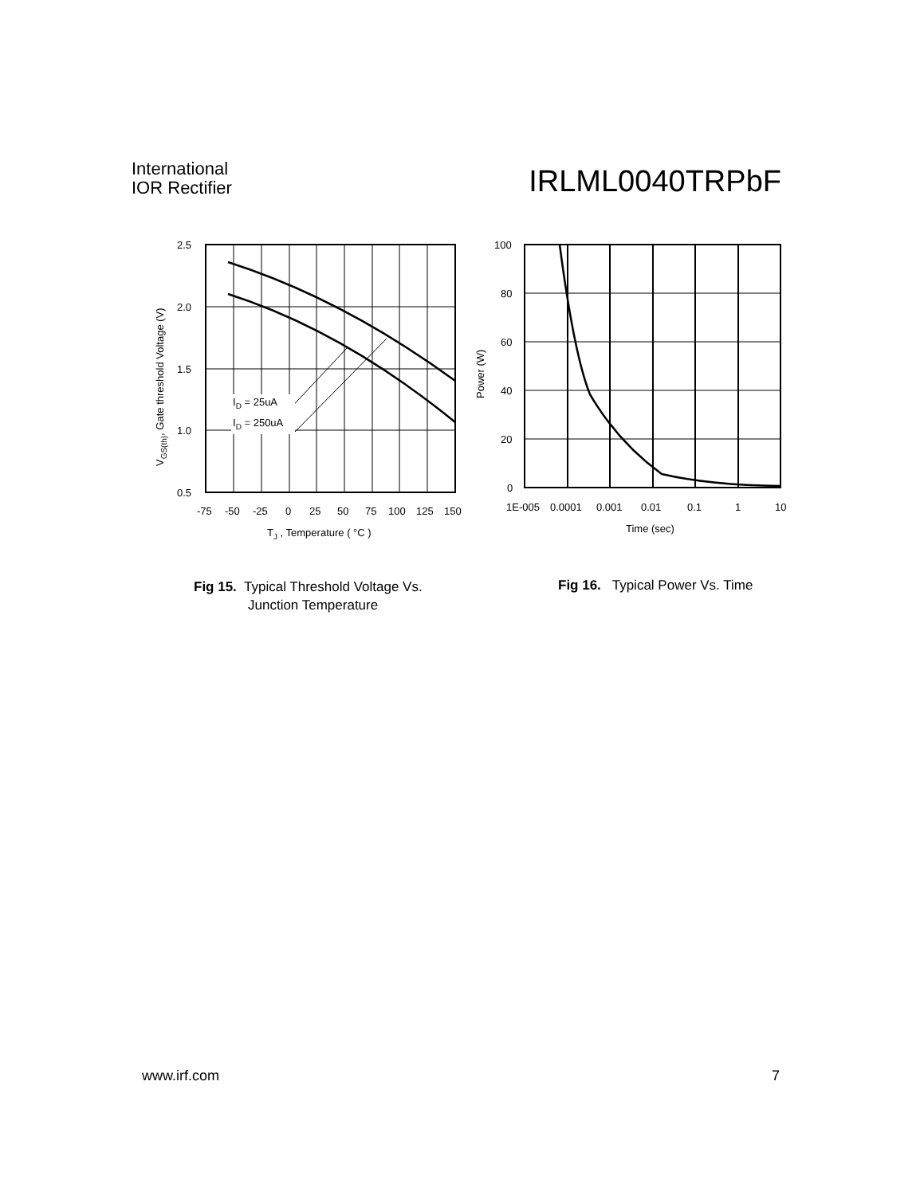International
IOR Rectifier
IRLML0040TRPbF
ID = 25uA
ID = 250uA
2.5
2.0
1.5
1.0
0.5
-75
-50
-25
0
25
50
75
100
125
150
TJ , Temperature ( °C )
VGS(th), Gate threshold Voltage (V)
100
80
60
40
20
0
1E-005
0.0001
0.001
0.01
0.1
1
10
Time (sec)
Power (W)
Fig 15. Typical Threshold Voltage Vs.
Junction Temperature
Fig 16. Typical Power Vs. Time
www.irf.com 7